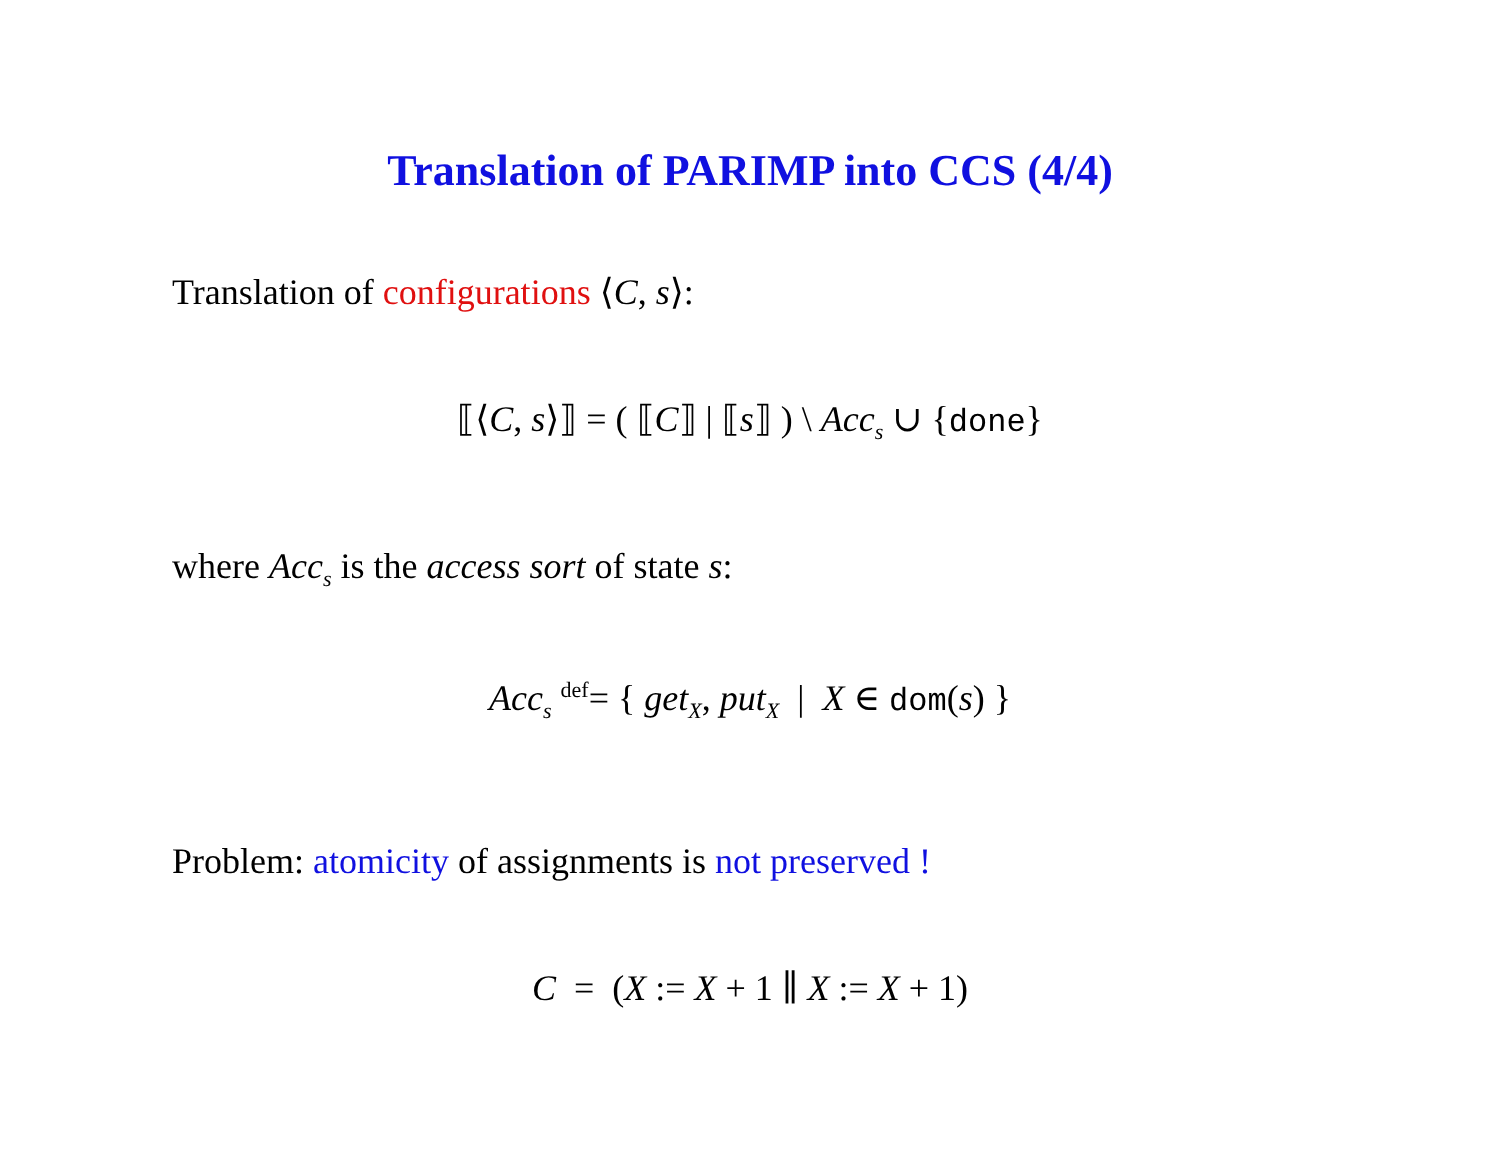Translation of PARIMP into CCS (4/4)
Translation of configurations ⟨C, s⟩:
⟦⟨C, s⟩⟧ = ( ⟦C⟧ | ⟦s⟧ ) \ Acc<sub>s</sub> ∪ {done}
where Acc<sub>s</sub> is the access sort of state s:
Acc<sub>s</sub> <sup>def</sup>= { get<sub>X</sub>, put<sub>X</sub> | X ∈ dom(s) }
Problem: atomicity of assignments is not preserved !
C = (X := X + 1 ∥ X := X + 1)